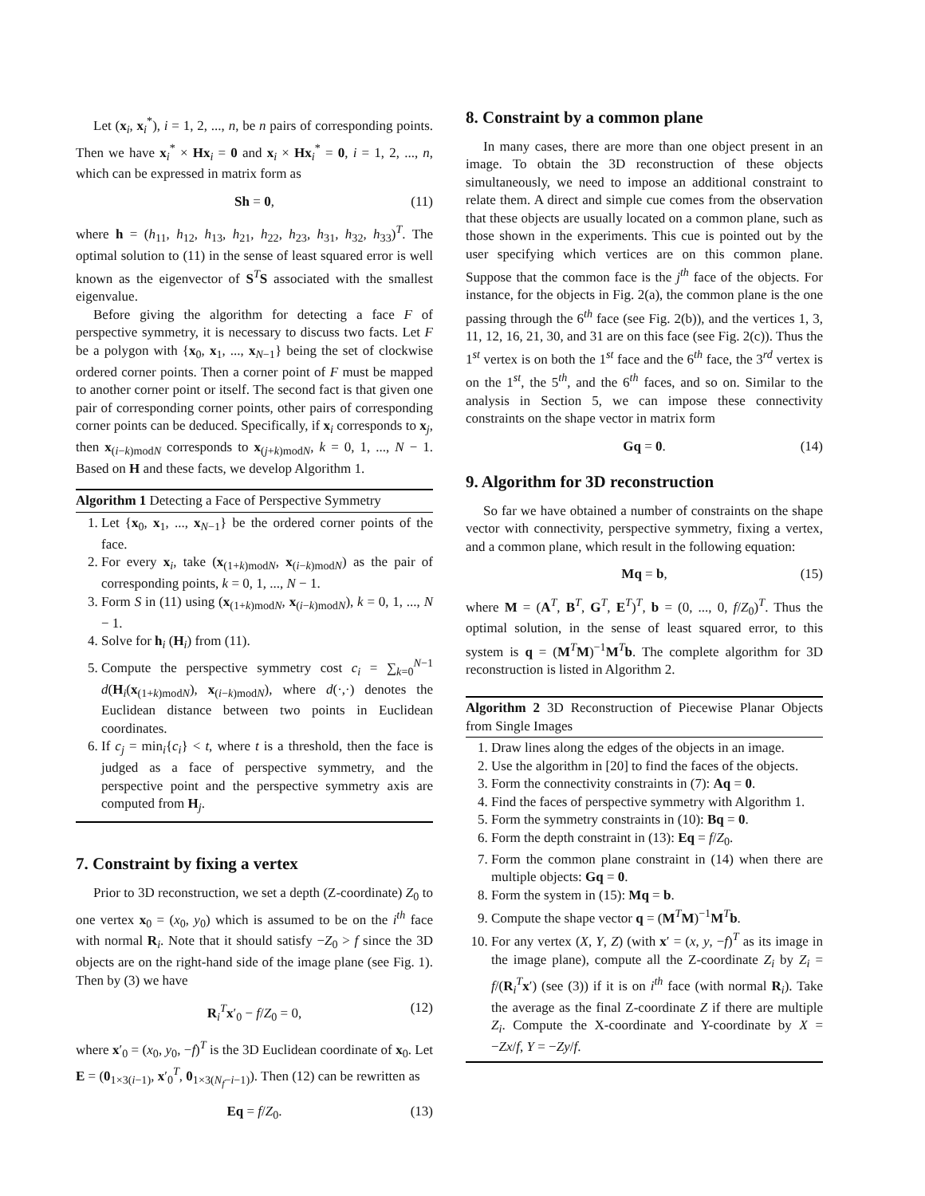Let (x<sub>i</sub>, x<sub>i</sub><sup>*</sup>), i = 1, 2, ..., n, be n pairs of corresponding points. Then we have x<sub>i</sub><sup>*</sup> × Hx<sub>i</sub> = 0 and x<sub>i</sub> × Hx<sub>i</sub><sup>*</sup> = 0, i = 1, 2, ..., n, which can be expressed in matrix form as
Sh = 0, (11)
where h = (h<sub>11</sub>, h<sub>12</sub>, h<sub>13</sub>, h<sub>21</sub>, h<sub>22</sub>, h<sub>23</sub>, h<sub>31</sub>, h<sub>32</sub>, h<sub>33</sub>)<sup>T</sup>. The optimal solution to (11) in the sense of least squared error is well known as the eigenvector of S<sup>T</sup>S associated with the smallest eigenvalue.
Before giving the algorithm for detecting a face F of perspective symmetry, it is necessary to discuss two facts. Let F be a polygon with {x<sub>0</sub>, x<sub>1</sub>, ..., x<sub>N−1</sub>} being the set of clockwise ordered corner points. Then a corner point of F must be mapped to another corner point or itself. The second fact is that given one pair of corresponding corner points, other pairs of corresponding corner points can be deduced. Specifically, if x<sub>i</sub> corresponds to x<sub>j</sub>, then x<sub>(i−k)modN</sub> corresponds to x<sub>(j+k)modN</sub>, k = 0, 1, ..., N − 1. Based on H and these facts, we develop Algorithm 1.
Algorithm 1 Detecting a Face of Perspective Symmetry
1. Let {x<sub>0</sub>, x<sub>1</sub>, ..., x<sub>N−1</sub>} be the ordered corner points of the face.
2. For every x<sub>i</sub>, take (x<sub>(1+k)modN</sub>, x<sub>(i−k)modN</sub>) as the pair of corresponding points, k = 0, 1, ..., N − 1.
3. Form S in (11) using (x<sub>(1+k)modN</sub>, x<sub>(i−k)modN</sub>), k = 0, 1, ..., N − 1.
4. Solve for h<sub>i</sub> (H<sub>i</sub>) from (11).
5. Compute the perspective symmetry cost c<sub>i</sub> = ∑<sub>k=0</sub><sup>N−1</sup> d(H<sub>i</sub>(x<sub>(1+k)modN</sub>), x<sub>(i−k)modN</sub>), where d(·,·) denotes the Euclidean distance between two points in Euclidean coordinates.
6. If c<sub>j</sub> = min<sub>i</sub>{c<sub>i</sub>} < t, where t is a threshold, then the face is judged as a face of perspective symmetry, and the perspective point and the perspective symmetry axis are computed from H<sub>j</sub>.
7. Constraint by fixing a vertex
Prior to 3D reconstruction, we set a depth (Z-coordinate) Z<sub>0</sub> to one vertex x<sub>0</sub> = (x<sub>0</sub>, y<sub>0</sub>) which is assumed to be on the i<sup>th</sup> face with normal R<sub>i</sub>. Note that it should satisfy −Z<sub>0</sub> > f since the 3D objects are on the right-hand side of the image plane (see Fig. 1). Then by (3) we have
R<sub>i</sub><sup>T</sup>x′<sub>0</sub> − f/Z<sub>0</sub> = 0, (12)
where x′<sub>0</sub> = (x<sub>0</sub>, y<sub>0</sub>, −f)<sup>T</sup> is the 3D Euclidean coordinate of x<sub>0</sub>. Let E = (0<sub>1×3(i−1)</sub>, x′<sub>0</sub><sup>T</sup>, 0<sub>1×3(N<sub>f</sub>−i−1)</sub>). Then (12) can be rewritten as
Eq = f/Z<sub>0</sub>. (13)
8. Constraint by a common plane
In many cases, there are more than one object present in an image. To obtain the 3D reconstruction of these objects simultaneously, we need to impose an additional constraint to relate them. A direct and simple cue comes from the observation that these objects are usually located on a common plane, such as those shown in the experiments. This cue is pointed out by the user specifying which vertices are on this common plane. Suppose that the common face is the j<sup>th</sup> face of the objects. For instance, for the objects in Fig. 2(a), the common plane is the one passing through the 6<sup>th</sup> face (see Fig. 2(b)), and the vertices 1, 3, 11, 12, 16, 21, 30, and 31 are on this face (see Fig. 2(c)). Thus the 1<sup>st</sup> vertex is on both the 1<sup>st</sup> face and the 6<sup>th</sup> face, the 3<sup>rd</sup> vertex is on the 1<sup>st</sup>, the 5<sup>th</sup>, and the 6<sup>th</sup> faces, and so on. Similar to the analysis in Section 5, we can impose these connectivity constraints on the shape vector in matrix form
Gq = 0. (14)
9. Algorithm for 3D reconstruction
So far we have obtained a number of constraints on the shape vector with connectivity, perspective symmetry, fixing a vertex, and a common plane, which result in the following equation:
Mq = b, (15)
where M = (A<sup>T</sup>, B<sup>T</sup>, G<sup>T</sup>, E<sup>T</sup>)<sup>T</sup>, b = (0, ..., 0, f/Z<sub>0</sub>)<sup>T</sup>. Thus the optimal solution, in the sense of least squared error, to this system is q = (M<sup>T</sup>M)<sup>−1</sup>M<sup>T</sup>b. The complete algorithm for 3D reconstruction is listed in Algorithm 2.
Algorithm 2 3D Reconstruction of Piecewise Planar Objects from Single Images
1. Draw lines along the edges of the objects in an image.
2. Use the algorithm in [20] to find the faces of the objects.
3. Form the connectivity constraints in (7): Aq = 0.
4. Find the faces of perspective symmetry with Algorithm 1.
5. Form the symmetry constraints in (10): Bq = 0.
6. Form the depth constraint in (13): Eq = f/Z<sub>0</sub>.
7. Form the common plane constraint in (14) when there are multiple objects: Gq = 0.
8. Form the system in (15): Mq = b.
9. Compute the shape vector q = (M<sup>T</sup>M)<sup>−1</sup>M<sup>T</sup>b.
10. For any vertex (X, Y, Z) (with x′ = (x, y, −f)<sup>T</sup> as its image in the image plane), compute all the Z-coordinate Z<sub>i</sub> by Z<sub>i</sub> = f/(R<sub>i</sub><sup>T</sup>x′) (see (3)) if it is on i<sup>th</sup> face (with normal R<sub>i</sub>). Take the average as the final Z-coordinate Z if there are multiple Z<sub>i</sub>. Compute the X-coordinate and Y-coordinate by X = −Zx/f, Y = −Zy/f.